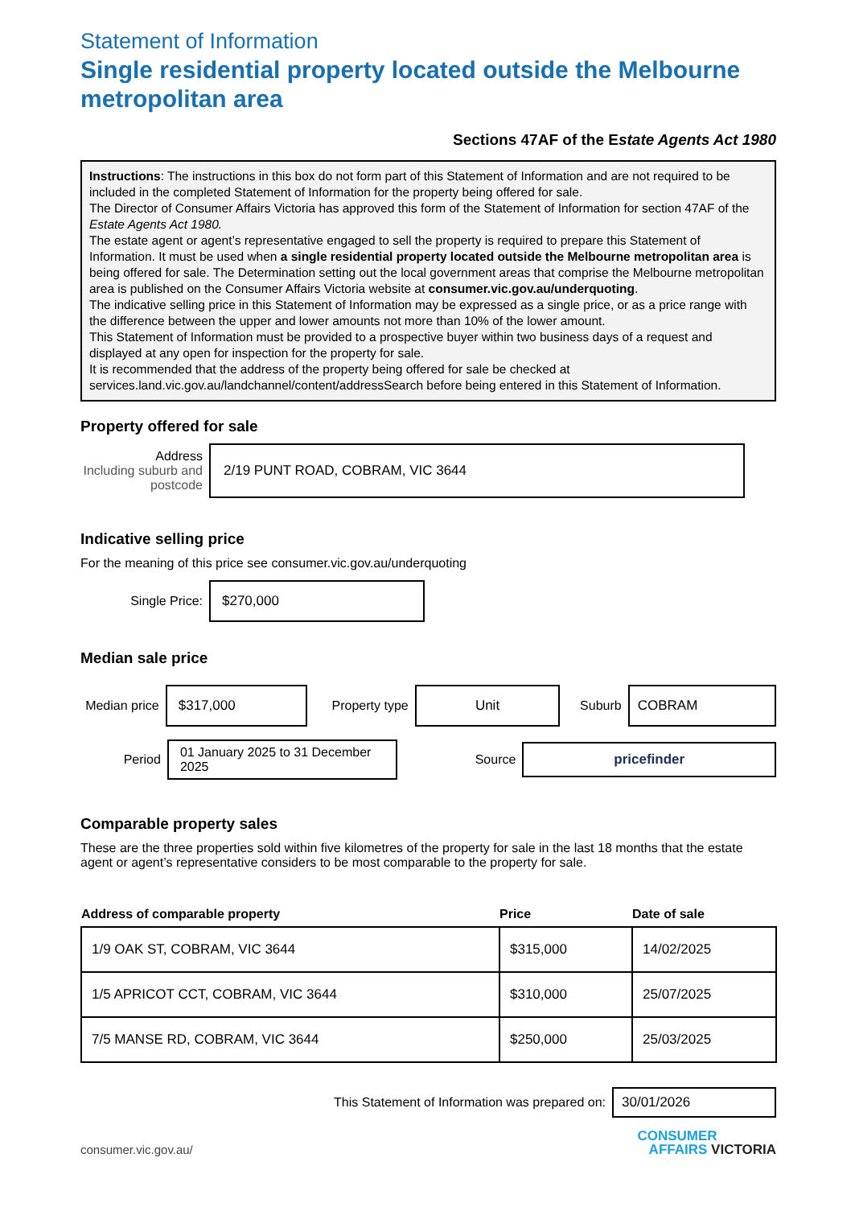Statement of Information
Single residential property located outside the Melbourne metropolitan area
Sections 47AF of the Estate Agents Act 1980
Instructions: The instructions in this box do not form part of this Statement of Information and are not required to be included in the completed Statement of Information for the property being offered for sale.
The Director of Consumer Affairs Victoria has approved this form of the Statement of Information for section 47AF of the Estate Agents Act 1980.
The estate agent or agent’s representative engaged to sell the property is required to prepare this Statement of Information. It must be used when a single residential property located outside the Melbourne metropolitan area is being offered for sale. The Determination setting out the local government areas that comprise the Melbourne metropolitan area is published on the Consumer Affairs Victoria website at consumer.vic.gov.au/underquoting.
The indicative selling price in this Statement of Information may be expressed as a single price, or as a price range with the difference between the upper and lower amounts not more than 10% of the lower amount.
This Statement of Information must be provided to a prospective buyer within two business days of a request and displayed at any open for inspection for the property for sale.
It is recommended that the address of the property being offered for sale be checked at services.land.vic.gov.au/landchannel/content/addressSearch before being entered in this Statement of Information.
Property offered for sale
Address
Including suburb and postcode
2/19 PUNT ROAD, COBRAM, VIC 3644
Indicative selling price
For the meaning of this price see consumer.vic.gov.au/underquoting
Single Price:
$270,000
Median sale price
Median price
$317,000
Property type
Unit
Suburb
COBRAM
Period
01 January 2025 to 31 December 2025
Source
pricefinder
Comparable property sales
These are the three properties sold within five kilometres of the property for sale in the last 18 months that the estate agent or agent’s representative considers to be most comparable to the property for sale.
| Address of comparable property | Price | Date of sale |
| --- | --- | --- |
| 1/9 OAK ST, COBRAM, VIC 3644 | $315,000 | 14/02/2025 |
| 1/5 APRICOT CCT, COBRAM, VIC 3644 | $310,000 | 25/07/2025 |
| 7/5 MANSE RD, COBRAM, VIC 3644 | $250,000 | 25/03/2025 |
This Statement of Information was prepared on:
30/01/2026
consumer.vic.gov.au/
CONSUMER
AFFAIRS VICTORIA